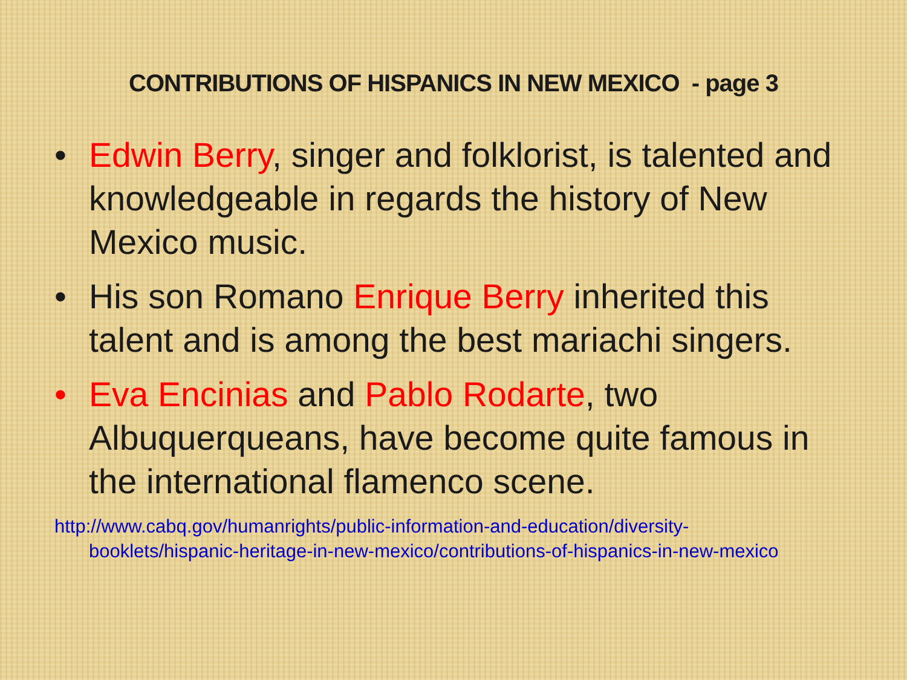CONTRIBUTIONS OF HISPANICS IN NEW MEXICO - page 3
• Edwin Berry, singer and folklorist, is talented and knowledgeable in regards the history of New Mexico music.
• His son Romano Enrique Berry inherited this talent and is among the best mariachi singers.
• Eva Encinias and Pablo Rodarte, two Albuquerqueans, have become quite famous in the international flamenco scene.
http://www.cabq.gov/humanrights/public-information-and-education/diversity-booklets/hispanic-heritage-in-new-mexico/contributions-of-hispanics-in-new-mexico